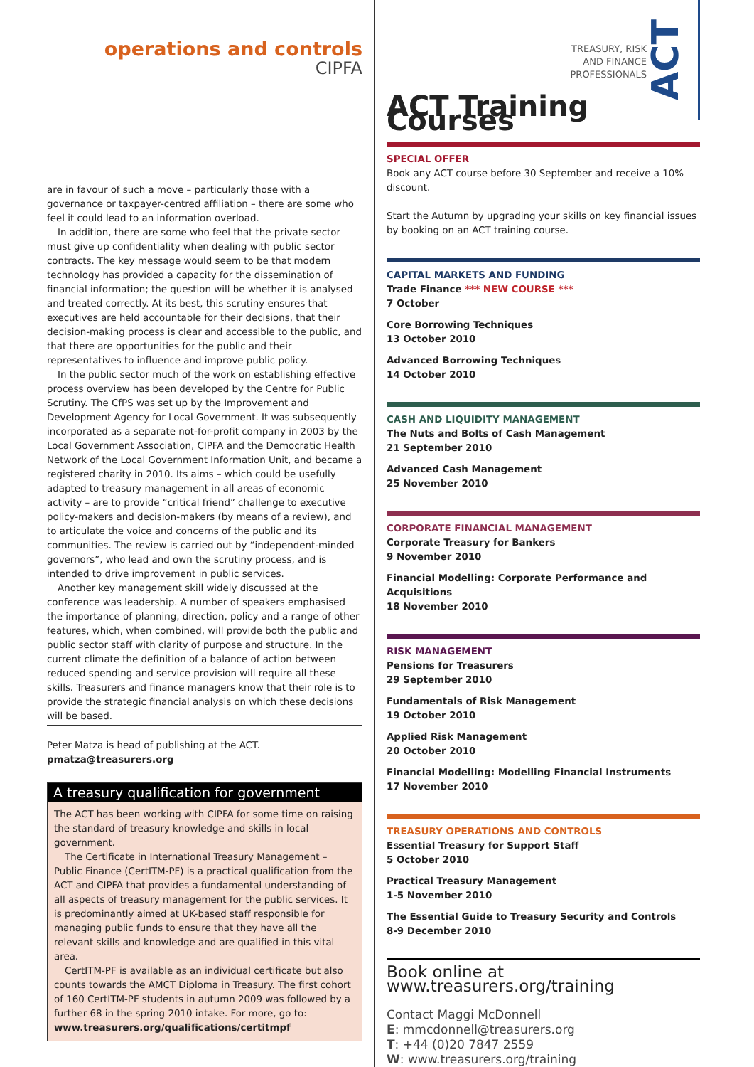operations and controls
CIPFA
are in favour of such a move – particularly those with a governance or taxpayer-centred affiliation – there are some who feel it could lead to an information overload.
In addition, there are some who feel that the private sector must give up confidentiality when dealing with public sector contracts. The key message would seem to be that modern technology has provided a capacity for the dissemination of financial information; the question will be whether it is analysed and treated correctly. At its best, this scrutiny ensures that executives are held accountable for their decisions, that their decision-making process is clear and accessible to the public, and that there are opportunities for the public and their representatives to influence and improve public policy.
In the public sector much of the work on establishing effective process overview has been developed by the Centre for Public Scrutiny. The CfPS was set up by the Improvement and Development Agency for Local Government. It was subsequently incorporated as a separate not-for-profit company in 2003 by the Local Government Association, CIPFA and the Democratic Health Network of the Local Government Information Unit, and became a registered charity in 2010. Its aims – which could be usefully adapted to treasury management in all areas of economic activity – are to provide “critical friend” challenge to executive policy-makers and decision-makers (by means of a review), and to articulate the voice and concerns of the public and its communities. The review is carried out by “independent-minded governors”, who lead and own the scrutiny process, and is intended to drive improvement in public services.
Another key management skill widely discussed at the conference was leadership. A number of speakers emphasised the importance of planning, direction, policy and a range of other features, which, when combined, will provide both the public and public sector staff with clarity of purpose and structure. In the current climate the definition of a balance of action between reduced spending and service provision will require all these skills. Treasurers and finance managers know that their role is to provide the strategic financial analysis on which these decisions will be based.
Peter Matza is head of publishing at the ACT.
pmatza@treasurers.org
A treasury qualification for government
The ACT has been working with CIPFA for some time on raising the standard of treasury knowledge and skills in local government.
The Certificate in International Treasury Management – Public Finance (CertITM-PF) is a practical qualification from the ACT and CIPFA that provides a fundamental understanding of all aspects of treasury management for the public services. It is predominantly aimed at UK-based staff responsible for managing public funds to ensure that they have all the relevant skills and knowledge and are qualified in this vital area.
CertITM-PF is available as an individual certificate but also counts towards the AMCT Diploma in Treasury. The first cohort of 160 CertITM-PF students in autumn 2009 was followed by a further 68 in the spring 2010 intake. For more, go to: www.treasurers.org/qualifications/certitmpf
ACT
TREASURY, RISK
AND FINANCE
PROFESSIONALS
ACT Training Courses
SPECIAL OFFER
Book any ACT course before 30 September and receive a 10% discount.
Start the Autumn by upgrading your skills on key financial issues by booking on an ACT training course.
CAPITAL MARKETS AND FUNDING
Trade Finance *** NEW COURSE ***
7 October
Core Borrowing Techniques
13 October 2010
Advanced Borrowing Techniques
14 October 2010
CASH AND LIQUIDITY MANAGEMENT
The Nuts and Bolts of Cash Management
21 September 2010
Advanced Cash Management
25 November 2010
CORPORATE FINANCIAL MANAGEMENT
Corporate Treasury for Bankers
9 November 2010
Financial Modelling: Corporate Performance and Acquisitions
18 November 2010
RISK MANAGEMENT
Pensions for Treasurers
29 September 2010
Fundamentals of Risk Management
19 October 2010
Applied Risk Management
20 October 2010
Financial Modelling: Modelling Financial Instruments
17 November 2010
TREASURY OPERATIONS AND CONTROLS
Essential Treasury for Support Staff
5 October 2010
Practical Treasury Management
1-5 November 2010
The Essential Guide to Treasury Security and Controls
8-9 December 2010
Book online at www.treasurers.org/training
Contact Maggi McDonnell
E: mmcdonnell@treasurers.org
T: +44 (0)20 7847 2559
W: www.treasurers.org/training